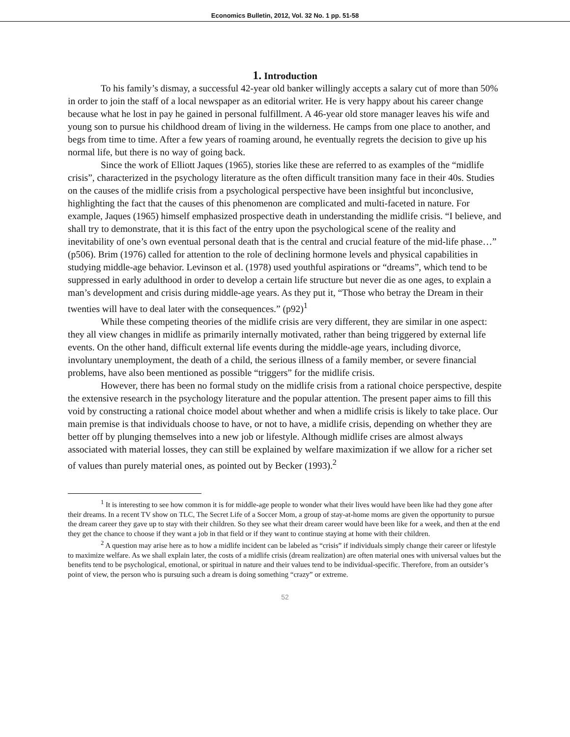Economics Bulletin, 2012, Vol. 32 No. 1 pp. 51-58
1. Introduction
To his family’s dismay, a successful 42-year old banker willingly accepts a salary cut of more than 50% in order to join the staff of a local newspaper as an editorial writer. He is very happy about his career change because what he lost in pay he gained in personal fulfillment. A 46-year old store manager leaves his wife and young son to pursue his childhood dream of living in the wilderness. He camps from one place to another, and begs from time to time. After a few years of roaming around, he eventually regrets the decision to give up his normal life, but there is no way of going back.
Since the work of Elliott Jaques (1965), stories like these are referred to as examples of the “midlife crisis”, characterized in the psychology literature as the often difficult transition many face in their 40s. Studies on the causes of the midlife crisis from a psychological perspective have been insightful but inconclusive, highlighting the fact that the causes of this phenomenon are complicated and multi-faceted in nature. For example, Jaques (1965) himself emphasized prospective death in understanding the midlife crisis. “I believe, and shall try to demonstrate, that it is this fact of the entry upon the psychological scene of the reality and inevitability of one’s own eventual personal death that is the central and crucial feature of the mid-life phase…” (p506). Brim (1976) called for attention to the role of declining hormone levels and physical capabilities in studying middle-age behavior. Levinson et al. (1978) used youthful aspirations or “dreams”, which tend to be suppressed in early adulthood in order to develop a certain life structure but never die as one ages, to explain a man’s development and crisis during middle-age years. As they put it, “Those who betray the Dream in their twenties will have to deal later with the consequences.” (p92)<sup>1</sup>
While these competing theories of the midlife crisis are very different, they are similar in one aspect: they all view changes in midlife as primarily internally motivated, rather than being triggered by external life events. On the other hand, difficult external life events during the middle-age years, including divorce, involuntary unemployment, the death of a child, the serious illness of a family member, or severe financial problems, have also been mentioned as possible “triggers” for the midlife crisis.
However, there has been no formal study on the midlife crisis from a rational choice perspective, despite the extensive research in the psychology literature and the popular attention. The present paper aims to fill this void by constructing a rational choice model about whether and when a midlife crisis is likely to take place. Our main premise is that individuals choose to have, or not to have, a midlife crisis, depending on whether they are better off by plunging themselves into a new job or lifestyle. Although midlife crises are almost always associated with material losses, they can still be explained by welfare maximization if we allow for a richer set of values than purely material ones, as pointed out by Becker (1993).<sup>2</sup>
<sup>1</sup> It is interesting to see how common it is for middle-age people to wonder what their lives would have been like had they gone after their dreams. In a recent TV show on TLC, The Secret Life of a Soccer Mom, a group of stay-at-home moms are given the opportunity to pursue the dream career they gave up to stay with their children. So they see what their dream career would have been like for a week, and then at the end they get the chance to choose if they want a job in that field or if they want to continue staying at home with their children.
<sup>2</sup> A question may arise here as to how a midlife incident can be labeled as “crisis” if individuals simply change their career or lifestyle to maximize welfare. As we shall explain later, the costs of a midlife crisis (dream realization) are often material ones with universal values but the benefits tend to be psychological, emotional, or spiritual in nature and their values tend to be individual-specific. Therefore, from an outsider’s point of view, the person who is pursuing such a dream is doing something “crazy” or extreme.
52